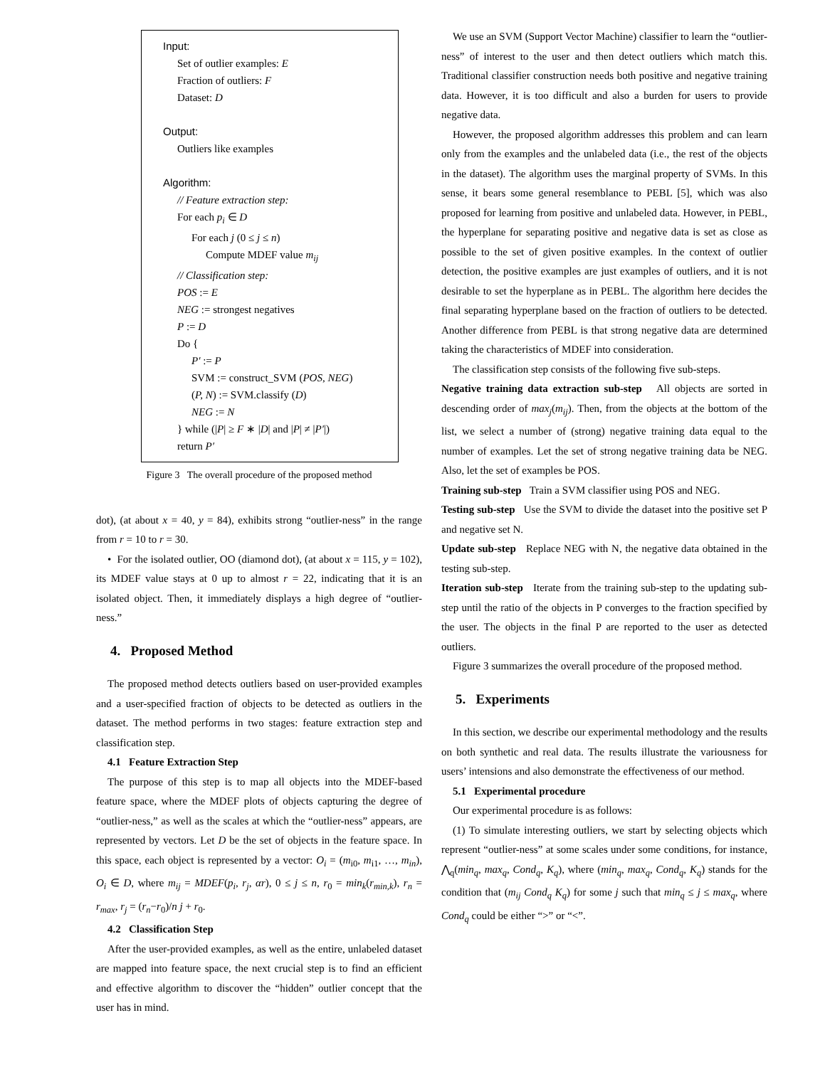Input:
Set of outlier examples: E
Fraction of outliers: F
Dataset: D
Output:
Outliers like examples
Algorithm:
// Feature extraction step:
For each p<sub>i</sub> ∈ D
For each j (0 ≤ j ≤ n)
Compute MDEF value m<sub>ij</sub>
// Classification step:
POS := E
NEG := strongest negatives
P := D
Do {
P′ := P
SVM := construct_SVM (POS, NEG)
(P, N) := SVM.classify (D)
NEG := N
} while (|P| ≥ F ∗ |D| and |P| ≠ |P′|)
return P′
Figure 3 The overall procedure of the proposed method
dot), (at about x = 40, y = 84), exhibits strong “outlier-ness” in the range from r = 10 to r = 30.
• For the isolated outlier, OO (diamond dot), (at about x = 115, y = 102), its MDEF value stays at 0 up to almost r = 22, indicating that it is an isolated object. Then, it immediately displays a high degree of “outlier-ness.”
4. Proposed Method
The proposed method detects outliers based on user-provided examples and a user-specified fraction of objects to be detected as outliers in the dataset. The method performs in two stages: feature extraction step and classification step.
4.1 Feature Extraction Step
The purpose of this step is to map all objects into the MDEF-based feature space, where the MDEF plots of objects capturing the degree of “outlier-ness,” as well as the scales at which the “outlier-ness” appears, are represented by vectors. Let D be the set of objects in the feature space. In this space, each object is represented by a vector: O<sub>i</sub> = (m<sub>i0</sub>, m<sub>i1</sub>, …, m<sub>in</sub>), O<sub>i</sub> ∈ D, where m<sub>ij</sub> = MDEF(p<sub>i</sub>, r<sub>j</sub>, αr), 0 ≤ j ≤ n, r<sub>0</sub> = min<sub>k</sub>(r<sub>min,k</sub>), r<sub>n</sub> = r<sub>max</sub>, r<sub>j</sub> = (r<sub>n</sub>−r<sub>0</sub>)/n j + r<sub>0</sub>.
4.2 Classification Step
After the user-provided examples, as well as the entire, unlabeled dataset are mapped into feature space, the next crucial step is to find an efficient and effective algorithm to discover the “hidden” outlier concept that the user has in mind.
We use an SVM (Support Vector Machine) classifier to learn the “outlier-ness” of interest to the user and then detect outliers which match this. Traditional classifier construction needs both positive and negative training data. However, it is too difficult and also a burden for users to provide negative data.
However, the proposed algorithm addresses this problem and can learn only from the examples and the unlabeled data (i.e., the rest of the objects in the dataset). The algorithm uses the marginal property of SVMs. In this sense, it bears some general resemblance to PEBL [5], which was also proposed for learning from positive and unlabeled data. However, in PEBL, the hyperplane for separating positive and negative data is set as close as possible to the set of given positive examples. In the context of outlier detection, the positive examples are just examples of outliers, and it is not desirable to set the hyperplane as in PEBL. The algorithm here decides the final separating hyperplane based on the fraction of outliers to be detected. Another difference from PEBL is that strong negative data are determined taking the characteristics of MDEF into consideration.
The classification step consists of the following five sub-steps.
Negative training data extraction sub-step All objects are sorted in descending order of max<sub>j</sub>(m<sub>ij</sub>). Then, from the objects at the bottom of the list, we select a number of (strong) negative training data equal to the number of examples. Let the set of strong negative training data be NEG. Also, let the set of examples be POS.
Training sub-step Train a SVM classifier using POS and NEG.
Testing sub-step Use the SVM to divide the dataset into the positive set P and negative set N.
Update sub-step Replace NEG with N, the negative data obtained in the testing sub-step.
Iteration sub-step Iterate from the training sub-step to the updating sub-step until the ratio of the objects in P converges to the fraction specified by the user. The objects in the final P are reported to the user as detected outliers.
Figure 3 summarizes the overall procedure of the proposed method.
5. Experiments
In this section, we describe our experimental methodology and the results on both synthetic and real data. The results illustrate the variousness for users’ intensions and also demonstrate the effectiveness of our method.
5.1 Experimental procedure
Our experimental procedure is as follows:
(1) To simulate interesting outliers, we start by selecting objects which represent “outlier-ness” at some scales under some conditions, for instance, ⋀<sub>q</sub>(min<sub>q</sub>, max<sub>q</sub>, Cond<sub>q</sub>, K<sub>q</sub>), where (min<sub>q</sub>, max<sub>q</sub>, Cond<sub>q</sub>, K<sub>q</sub>) stands for the condition that (m<sub>ij</sub> Cond<sub>q</sub> K<sub>q</sub>) for some j such that min<sub>q</sub> ≤ j ≤ max<sub>q</sub>, where Cond<sub>q</sub> could be either “>” or “<”.